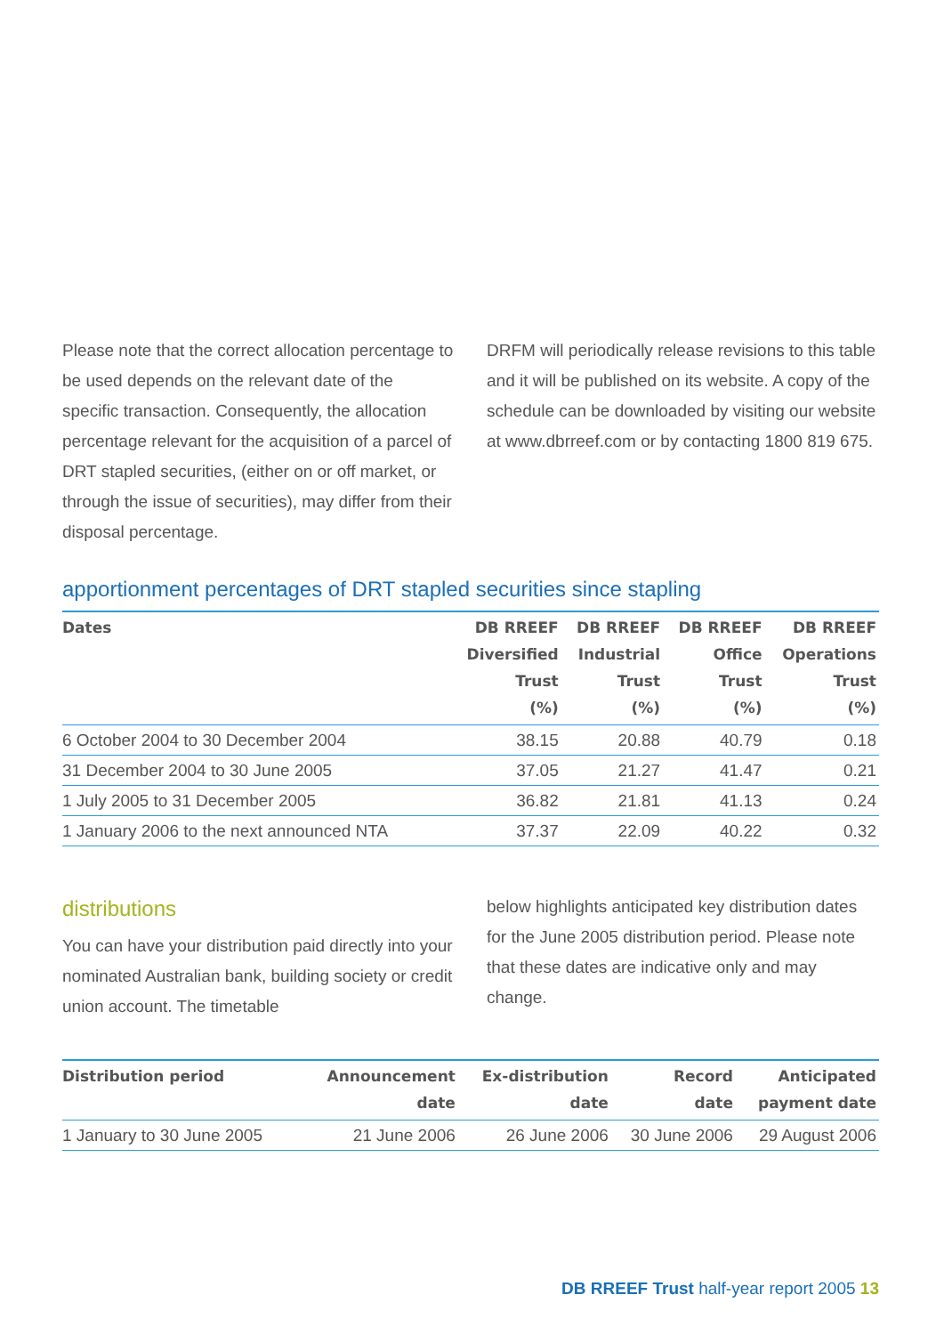Please note that the correct allocation percentage to be used depends on the relevant date of the specific transaction. Consequently, the allocation percentage relevant for the acquisition of a parcel of DRT stapled securities, (either on or off market, or through the issue of securities), may differ from their disposal percentage.
DRFM will periodically release revisions to this table and it will be published on its website. A copy of the schedule can be downloaded by visiting our website at www.dbrreef.com or by contacting 1800 819 675.
apportionment percentages of DRT stapled securities since stapling
| Dates | DB RREEF Diversified Trust (%) | DB RREEF Industrial Trust (%) | DB RREEF Office Trust (%) | DB RREEF Operations Trust (%) |
| --- | --- | --- | --- | --- |
| 6 October 2004 to 30 December 2004 | 38.15 | 20.88 | 40.79 | 0.18 |
| 31 December 2004 to 30 June 2005 | 37.05 | 21.27 | 41.47 | 0.21 |
| 1 July 2005 to 31 December 2005 | 36.82 | 21.81 | 41.13 | 0.24 |
| 1 January 2006 to the next announced NTA | 37.37 | 22.09 | 40.22 | 0.32 |
distributions
You can have your distribution paid directly into your nominated Australian bank, building society or credit union account. The timetable
below highlights anticipated key distribution dates for the June 2005 distribution period. Please note that these dates are indicative only and may change.
| Distribution period | Announcement date | Ex-distribution date | Record date | Anticipated payment date |
| --- | --- | --- | --- | --- |
| 1 January to 30 June 2005 | 21 June 2006 | 26 June 2006 | 30 June 2006 | 29 August 2006 |
DB RREEF Trust half-year report 2005 13